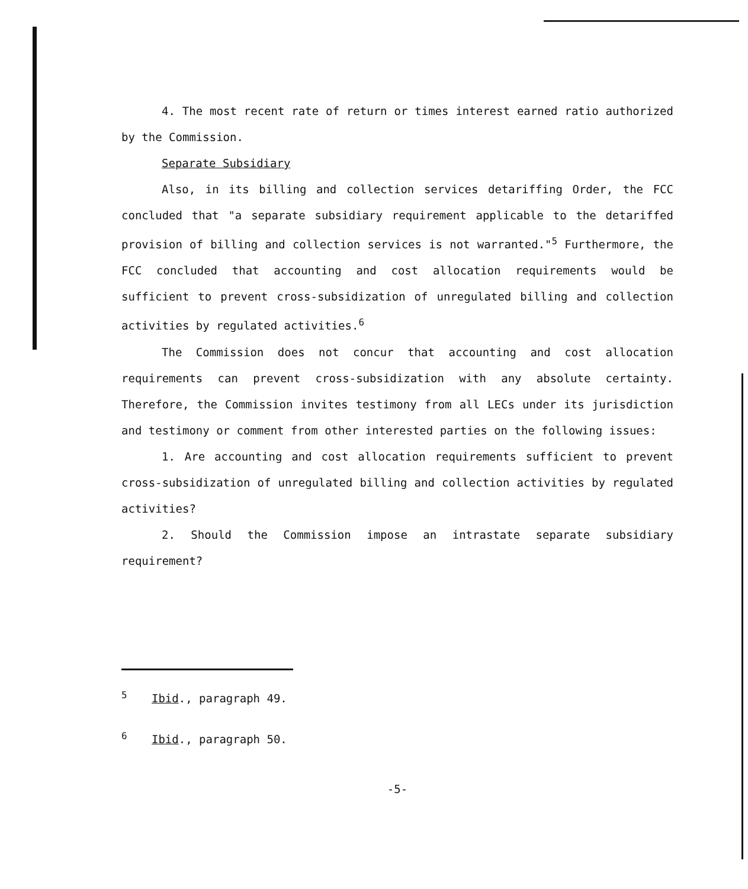4. The most recent rate of return or times interest earned ratio authorized by the Commission.
Separate Subsidiary
Also, in its billing and collection services detariffing Order, the FCC concluded that "a separate subsidiary requirement applicable to the detariffed provision of billing and collection services is not warranted."<sup>5</sup> Furthermore, the FCC concluded that accounting and cost allocation requirements would be sufficient to prevent cross-subsidization of unregulated billing and collection activities by regulated activities.<sup>6</sup>
The Commission does not concur that accounting and cost allocation requirements can prevent cross-subsidization with any absolute certainty. Therefore, the Commission invites testimony from all LECs under its jurisdiction and testimony or comment from other interested parties on the following issues:
1. Are accounting and cost allocation requirements sufficient to prevent cross-subsidization of unregulated billing and collection activities by regulated activities?
2. Should the Commission impose an intrastate separate subsidiary requirement?
<sup>5</sup> Ibid., paragraph 49.
<sup>6</sup> Ibid., paragraph 50.
-5-